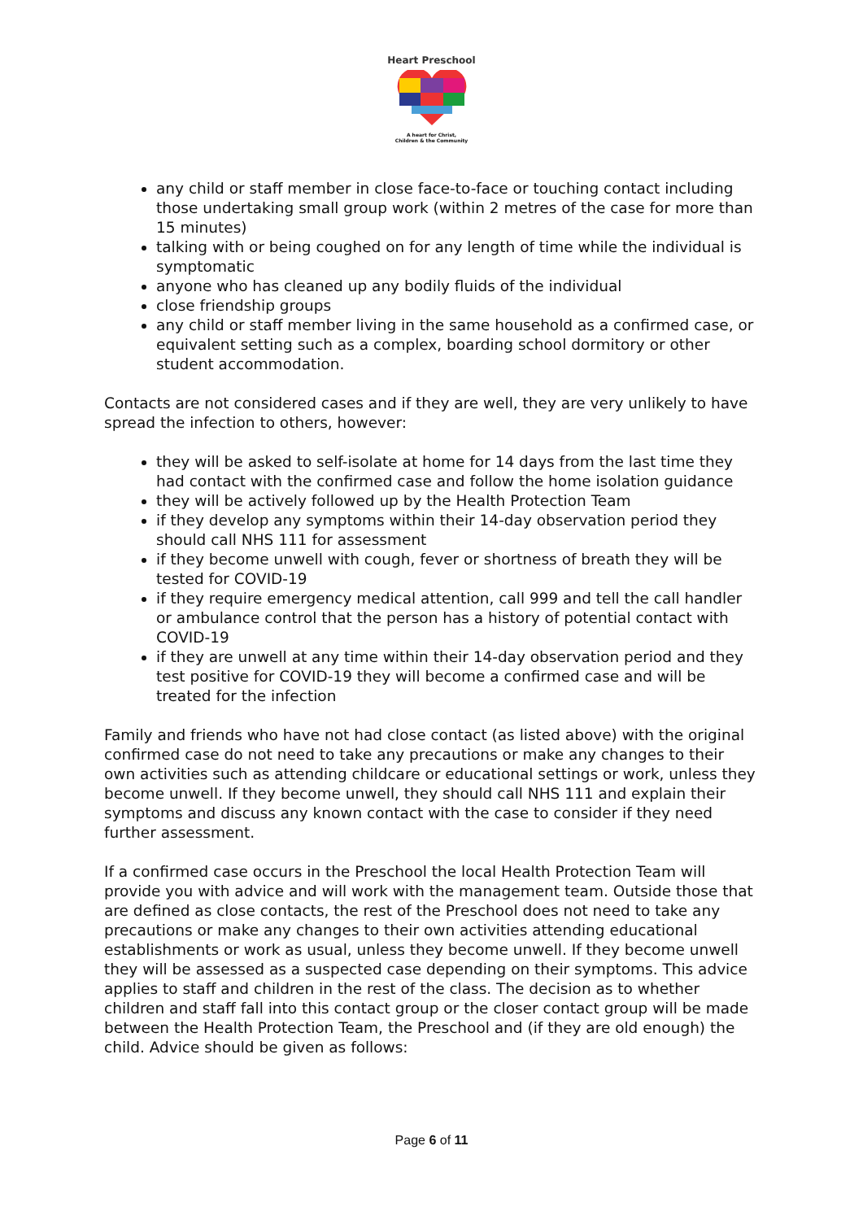Heart Preschool
A heart for Christ,
Children & the Community
any child or staff member in close face-to-face or touching contact including those undertaking small group work (within 2 metres of the case for more than 15 minutes)
talking with or being coughed on for any length of time while the individual is symptomatic
anyone who has cleaned up any bodily fluids of the individual
close friendship groups
any child or staff member living in the same household as a confirmed case, or equivalent setting such as a complex, boarding school dormitory or other student accommodation.
Contacts are not considered cases and if they are well, they are very unlikely to have spread the infection to others, however:
they will be asked to self-isolate at home for 14 days from the last time they had contact with the confirmed case and follow the home isolation guidance
they will be actively followed up by the Health Protection Team
if they develop any symptoms within their 14-day observation period they should call NHS 111 for assessment
if they become unwell with cough, fever or shortness of breath they will be tested for COVID-19
if they require emergency medical attention, call 999 and tell the call handler or ambulance control that the person has a history of potential contact with COVID-19
if they are unwell at any time within their 14-day observation period and they test positive for COVID-19 they will become a confirmed case and will be treated for the infection
Family and friends who have not had close contact (as listed above) with the original confirmed case do not need to take any precautions or make any changes to their own activities such as attending childcare or educational settings or work, unless they become unwell. If they become unwell, they should call NHS 111 and explain their symptoms and discuss any known contact with the case to consider if they need further assessment.
If a confirmed case occurs in the Preschool the local Health Protection Team will provide you with advice and will work with the management team. Outside those that are defined as close contacts, the rest of the Preschool does not need to take any precautions or make any changes to their own activities attending educational establishments or work as usual, unless they become unwell. If they become unwell they will be assessed as a suspected case depending on their symptoms. This advice applies to staff and children in the rest of the class. The decision as to whether children and staff fall into this contact group or the closer contact group will be made between the Health Protection Team, the Preschool and (if they are old enough) the child. Advice should be given as follows:
Page 6 of 11